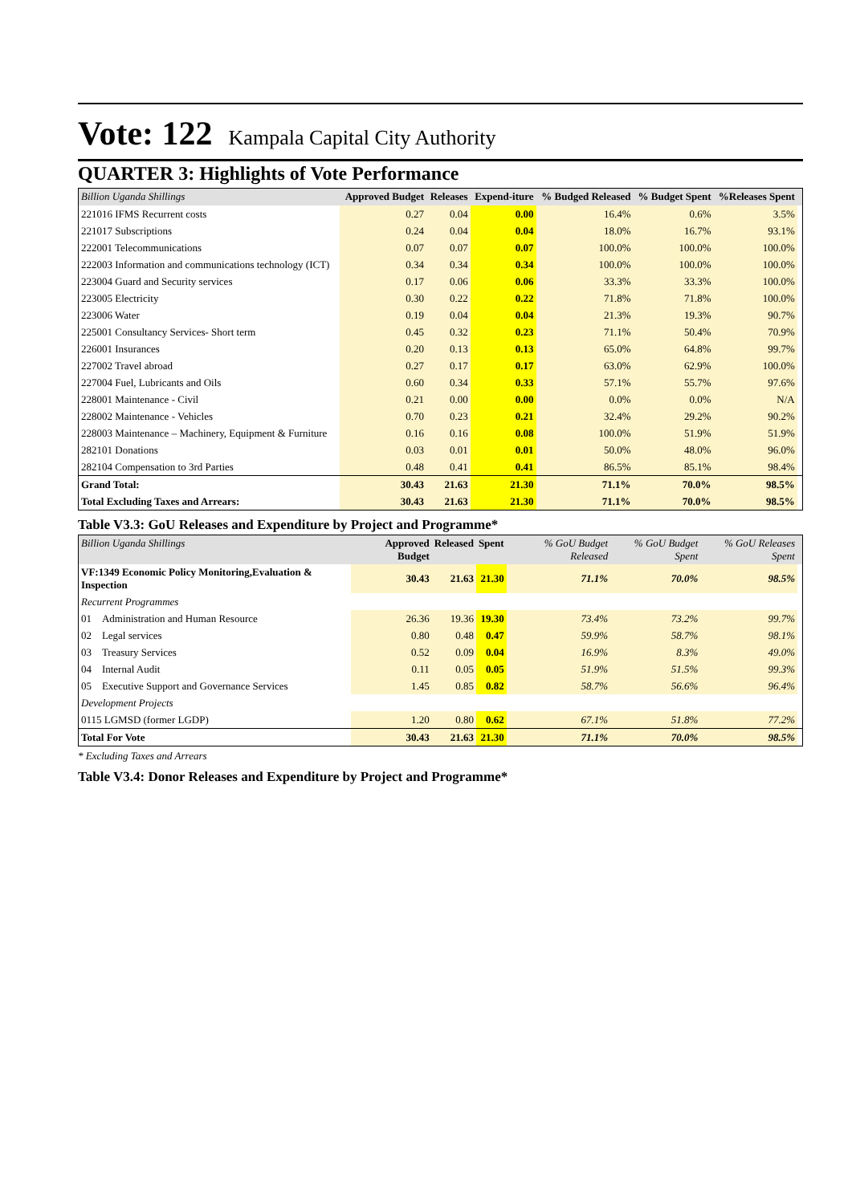Vote: 122 Kampala Capital City Authority
QUARTER 3: Highlights of Vote Performance
| Billion Uganda Shillings | Approved Budget | Releases | Expend-iture | % Budged Released | % Budget Spent | %Releases Spent | |
| --- | --- | --- | --- | --- | --- | --- | --- |
| 221016 IFMS Recurrent costs | 0.27 | 0.04 | 0.00 | 16.4% | 0.6% | 3.5% | |
| 221017 Subscriptions | 0.24 | 0.04 | 0.04 | 18.0% | 16.7% | 93.1% | |
| 222001 Telecommunications | 0.07 | 0.07 | 0.07 | 100.0% | 100.0% | 100.0% | |
| 222003 Information and communications technology (ICT) | 0.34 | 0.34 | 0.34 | 100.0% | 100.0% | 100.0% | |
| 223004 Guard and Security services | 0.17 | 0.06 | 0.06 | 33.3% | 33.3% | 100.0% | |
| 223005 Electricity | 0.30 | 0.22 | 0.22 | 71.8% | 71.8% | 100.0% | |
| 223006 Water | 0.19 | 0.04 | 0.04 | 21.3% | 19.3% | 90.7% | |
| 225001 Consultancy Services- Short term | 0.45 | 0.32 | 0.23 | 71.1% | 50.4% | 70.9% | |
| 226001 Insurances | 0.20 | 0.13 | 0.13 | 65.0% | 64.8% | 99.7% | |
| 227002 Travel abroad | 0.27 | 0.17 | 0.17 | 63.0% | 62.9% | 100.0% | |
| 227004 Fuel, Lubricants and Oils | 0.60 | 0.34 | 0.33 | 57.1% | 55.7% | 97.6% | |
| 228001 Maintenance - Civil | 0.21 | 0.00 | 0.00 | 0.0% | 0.0% | N/A | |
| 228002 Maintenance - Vehicles | 0.70 | 0.23 | 0.21 | 32.4% | 29.2% | 90.2% | |
| 228003 Maintenance – Machinery, Equipment & Furniture | 0.16 | 0.16 | 0.08 | 100.0% | 51.9% | 51.9% | |
| 282101 Donations | 0.03 | 0.01 | 0.01 | 50.0% | 48.0% | 96.0% | |
| 282104 Compensation to 3rd Parties | 0.48 | 0.41 | 0.41 | 86.5% | 85.1% | 98.4% | |
| Grand Total: | 30.43 | 21.63 | 21.30 | 71.1% | 70.0% | 98.5% | |
| Total Excluding Taxes and Arrears: | 30.43 | 21.63 | 21.30 | 71.1% | 70.0% | 98.5% | |
Table V3.3: GoU Releases and Expenditure by Project and Programme*
| Billion Uganda Shillings | | Approved Budget | Released | Spent | % GoU Budget Released | % GoU Budget Spent | % GoU Releases Spent | |
| --- | --- | --- | --- | --- | --- | --- | --- | --- |
| VF:1349 Economic Policy Monitoring,Evaluation & Inspection | | 30.43 | 21.63 | 21.30 | 71.1% | 70.0% | 98.5% | |
| Recurrent Programmes | | | | | | | | |
| 01 | Administration and Human Resource | 26.36 | 19.36 | 19.30 | 73.4% | 73.2% | 99.7% | |
| 02 | Legal services | 0.80 | 0.48 | 0.47 | 59.9% | 58.7% | 98.1% | |
| 03 | Treasury Services | 0.52 | 0.09 | 0.04 | 16.9% | 8.3% | 49.0% | |
| 04 | Internal Audit | 0.11 | 0.05 | 0.05 | 51.9% | 51.5% | 99.3% | |
| 05 | Executive Support and Governance Services | 1.45 | 0.85 | 0.82 | 58.7% | 56.6% | 96.4% | |
| Development Projects | | | | | | | | |
| 0115 LGMSD (former LGDP) | | 1.20 | 0.80 | 0.62 | 67.1% | 51.8% | 77.2% | |
| Total For Vote | | 30.43 | 21.63 | 21.30 | 71.1% | 70.0% | 98.5% | |
* Excluding Taxes and Arrears
Table V3.4: Donor Releases and Expenditure by Project and Programme*